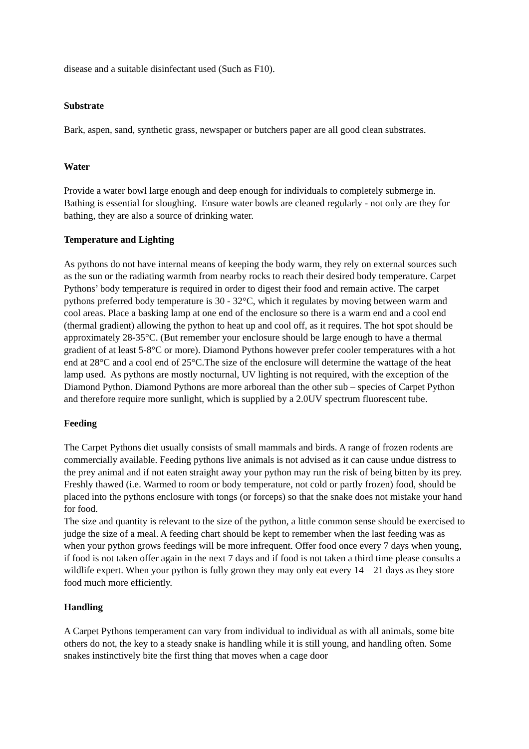disease and a suitable disinfectant used (Such as F10).
Substrate
Bark, aspen, sand, synthetic grass, newspaper or butchers paper are all good clean substrates.
Water
Provide a water bowl large enough and deep enough for individuals to completely submerge in. Bathing is essential for sloughing. Ensure water bowls are cleaned regularly - not only are they for bathing, they are also a source of drinking water.
Temperature and Lighting
As pythons do not have internal means of keeping the body warm, they rely on external sources such as the sun or the radiating warmth from nearby rocks to reach their desired body temperature. Carpet Pythons’ body temperature is required in order to digest their food and remain active. The carpet pythons preferred body temperature is 30 - 32°C, which it regulates by moving between warm and cool areas. Place a basking lamp at one end of the enclosure so there is a warm end and a cool end (thermal gradient) allowing the python to heat up and cool off, as it requires. The hot spot should be approximately 28-35°C. (But remember your enclosure should be large enough to have a thermal gradient of at least 5-8°C or more). Diamond Pythons however prefer cooler temperatures with a hot end at 28°C and a cool end of 25°C.The size of the enclosure will determine the wattage of the heat lamp used. As pythons are mostly nocturnal, UV lighting is not required, with the exception of the Diamond Python. Diamond Pythons are more arboreal than the other sub – species of Carpet Python and therefore require more sunlight, which is supplied by a 2.0UV spectrum fluorescent tube.
Feeding
The Carpet Pythons diet usually consists of small mammals and birds. A range of frozen rodents are commercially available. Feeding pythons live animals is not advised as it can cause undue distress to the prey animal and if not eaten straight away your python may run the risk of being bitten by its prey. Freshly thawed (i.e. Warmed to room or body temperature, not cold or partly frozen) food, should be placed into the pythons enclosure with tongs (or forceps) so that the snake does not mistake your hand for food.
The size and quantity is relevant to the size of the python, a little common sense should be exercised to judge the size of a meal. A feeding chart should be kept to remember when the last feeding was as when your python grows feedings will be more infrequent. Offer food once every 7 days when young, if food is not taken offer again in the next 7 days and if food is not taken a third time please consults a wildlife expert. When your python is fully grown they may only eat every 14 – 21 days as they store food much more efficiently.
Handling
A Carpet Pythons temperament can vary from individual to individual as with all animals, some bite others do not, the key to a steady snake is handling while it is still young, and handling often. Some snakes instinctively bite the first thing that moves when a cage door